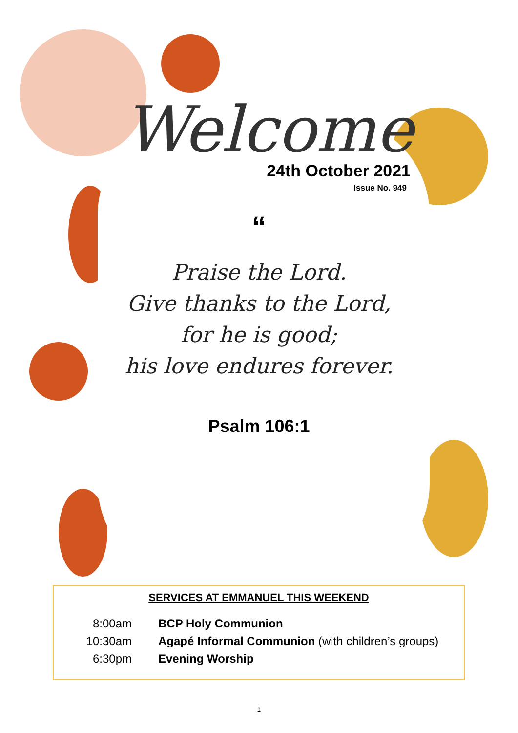Welcome
24th October 2021
Issue No. 949
“
Praise the Lord.
Give thanks to the Lord,
for he is good;
his love endures forever.
Psalm 106:1
SERVICES AT EMMANUEL THIS WEEKEND
| 8:00am | BCP Holy Communion |
| 10:30am | Agapé Informal Communion (with children’s groups) |
| 6:30pm | Evening Worship |
1